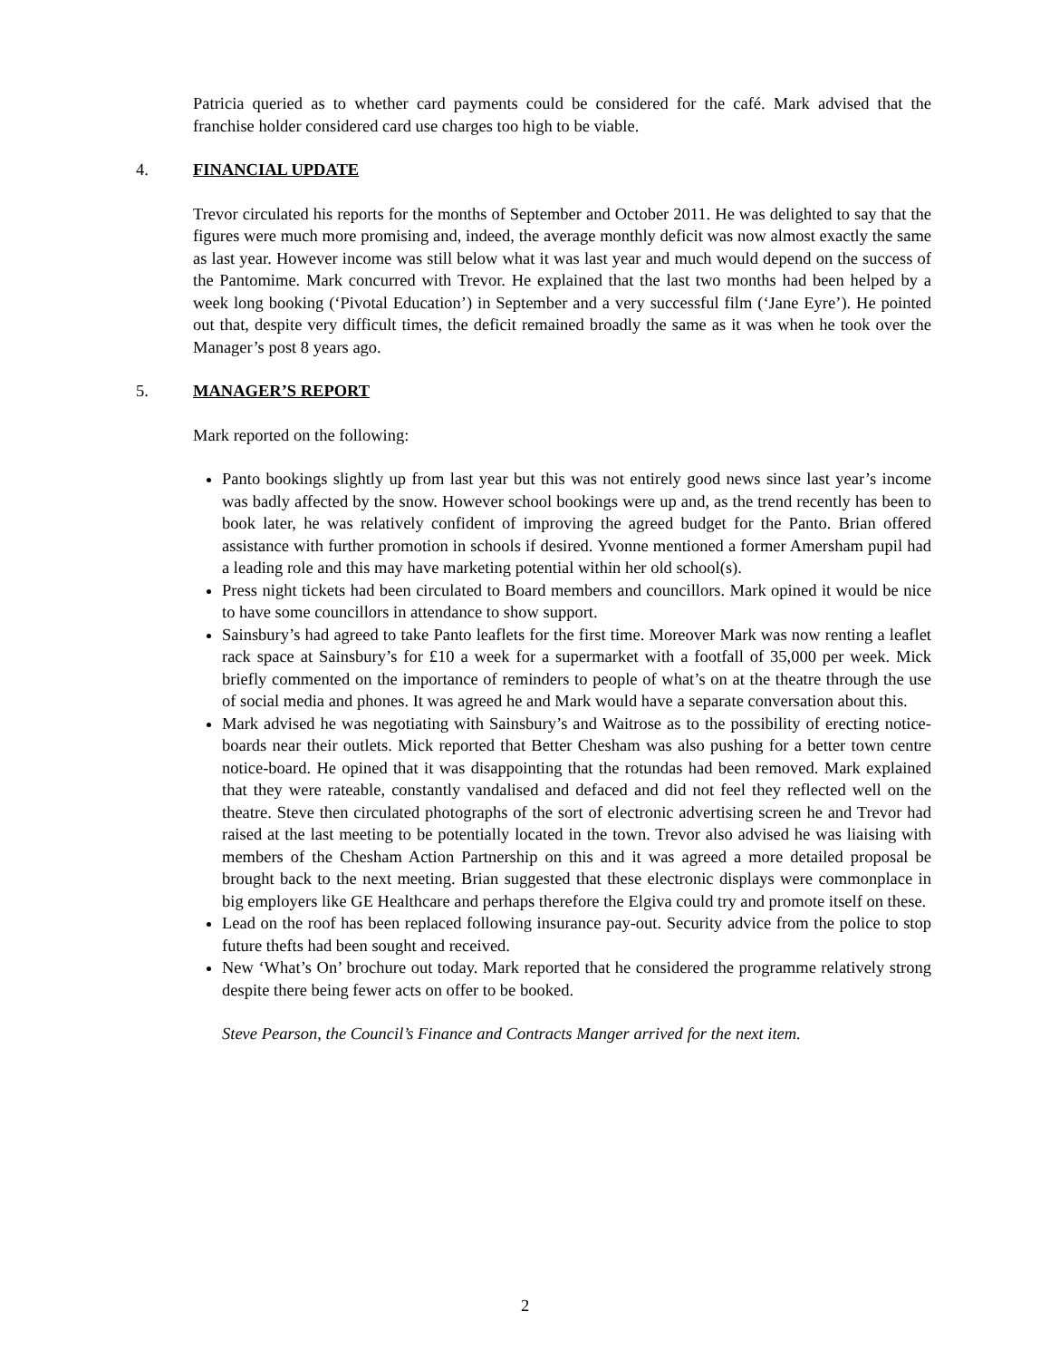Patricia queried as to whether card payments could be considered for the café. Mark advised that the franchise holder considered card use charges too high to be viable.
4. FINANCIAL UPDATE
Trevor circulated his reports for the months of September and October 2011. He was delighted to say that the figures were much more promising and, indeed, the average monthly deficit was now almost exactly the same as last year. However income was still below what it was last year and much would depend on the success of the Pantomime. Mark concurred with Trevor. He explained that the last two months had been helped by a week long booking (‘Pivotal Education’) in September and a very successful film (‘Jane Eyre’). He pointed out that, despite very difficult times, the deficit remained broadly the same as it was when he took over the Manager’s post 8 years ago.
5. MANAGER’S REPORT
Mark reported on the following:
Panto bookings slightly up from last year but this was not entirely good news since last year’s income was badly affected by the snow. However school bookings were up and, as the trend recently has been to book later, he was relatively confident of improving the agreed budget for the Panto. Brian offered assistance with further promotion in schools if desired. Yvonne mentioned a former Amersham pupil had a leading role and this may have marketing potential within her old school(s).
Press night tickets had been circulated to Board members and councillors. Mark opined it would be nice to have some councillors in attendance to show support.
Sainsbury’s had agreed to take Panto leaflets for the first time. Moreover Mark was now renting a leaflet rack space at Sainsbury’s for £10 a week for a supermarket with a footfall of 35,000 per week. Mick briefly commented on the importance of reminders to people of what’s on at the theatre through the use of social media and phones. It was agreed he and Mark would have a separate conversation about this.
Mark advised he was negotiating with Sainsbury’s and Waitrose as to the possibility of erecting notice-boards near their outlets. Mick reported that Better Chesham was also pushing for a better town centre notice-board. He opined that it was disappointing that the rotundas had been removed. Mark explained that they were rateable, constantly vandalised and defaced and did not feel they reflected well on the theatre. Steve then circulated photographs of the sort of electronic advertising screen he and Trevor had raised at the last meeting to be potentially located in the town. Trevor also advised he was liaising with members of the Chesham Action Partnership on this and it was agreed a more detailed proposal be brought back to the next meeting. Brian suggested that these electronic displays were commonplace in big employers like GE Healthcare and perhaps therefore the Elgiva could try and promote itself on these.
Lead on the roof has been replaced following insurance pay-out. Security advice from the police to stop future thefts had been sought and received.
New ‘What’s On’ brochure out today. Mark reported that he considered the programme relatively strong despite there being fewer acts on offer to be booked.
Steve Pearson, the Council’s Finance and Contracts Manger arrived for the next item.
2